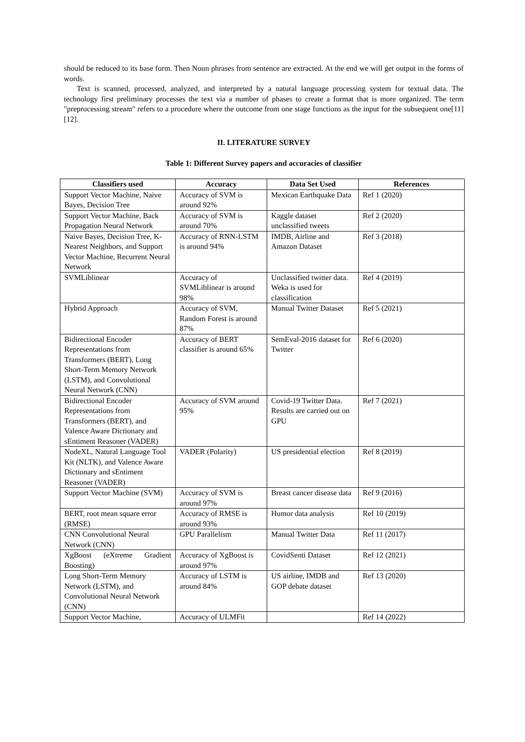should be reduced to its base form. Then Noun phrases from sentence are extracted. At the end we will get output in the forms of words.
Text is scanned, processed, analyzed, and interpreted by a natural language processing system for textual data. The technology first preliminary processes the text via a number of phases to create a format that is more organized. The term "preprocessing stream" refers to a procedure where the outcome from one stage functions as the input for the subsequent one[11][12].
II. LITERATURE SURVEY
Table 1: Different Survey papers and accuracies of classifier
| Classifiers used | Accuracy | Data Set Used | References |
| --- | --- | --- | --- |
| Support Vector Machine, Naive Bayes, Decision Tree | Accuracy of SVM is around 92% | Mexican Earthquake Data | Ref 1 (2020) |
| Support Vector Machine, Back Propagation Neural Network | Accuracy of SVM is around 70% | Kaggle dataset unclassified tweets | Ref 2 (2020) |
| Naive Bayes, Decision Tree, K-Nearest Neighbors, and Support Vector Machine, Recurrent Neural Network | Accuracy of RNN-LSTM is around 94% | IMDB, Airline and Amazon Dataset | Ref 3 (2018) |
| SVMLiblinear | Accuracy of SVMLiblinear is around 98% | Unclassified twitter data. Weka is used for classification | Ref 4 (2019) |
| Hybrid Approach | Accuracy of SVM, Random Forest is around 87% | Manual Twitter Dataset | Ref 5 (2021) |
| Bidirectional Encoder Representations from Transformers (BERT), Long Short-Term Memory Network (LSTM), and Convolutional Neural Network (CNN) | Accuracy of BERT classifier is around 65% | SemEval-2016 dataset for Twitter | Ref 6 (2020) |
| Bidirectional Encoder Representations from Transformers (BERT), and Valence Aware Dictionary and sEntiment Reasoner (VADER) | Accuracy of SVM around 95% | Covid-19 Twitter Data. Results are carried out on GPU | Ref 7 (2021) |
| NodeXL, Natural Language Tool Kit (NLTK), and Valence Aware Dictionary and sEntiment Reasoner (VADER) | VADER (Polarity) | US presidential election | Ref 8 (2019) |
| Support Vector Machine (SVM) | Accuracy of SVM is around 97% | Breast cancer disease data | Ref 9 (2016) |
| BERT, root mean square error (RMSE) | Accuracy of RMSE is around 93% | Humor data analysis | Ref 10 (2019) |
| CNN Convolutional Neural Network (CNN) | GPU Parallelism | Manual Twitter Data | Ref 11 (2017) |
| XgBoost (eXtreme Gradient Boosting) | Accuracy of XgBoost is around 97% | CovidSenti Dataset | Ref 12 (2021) |
| Long Short-Term Memory Network (LSTM), and Convolutional Neural Network (CNN) | Accuracy of LSTM is around 84% | US airline, IMDB and GOP debate dataset | Ref 13 (2020) |
| Support Vector Machine, | Accuracy of ULMFit | | Ref 14 (2022) |